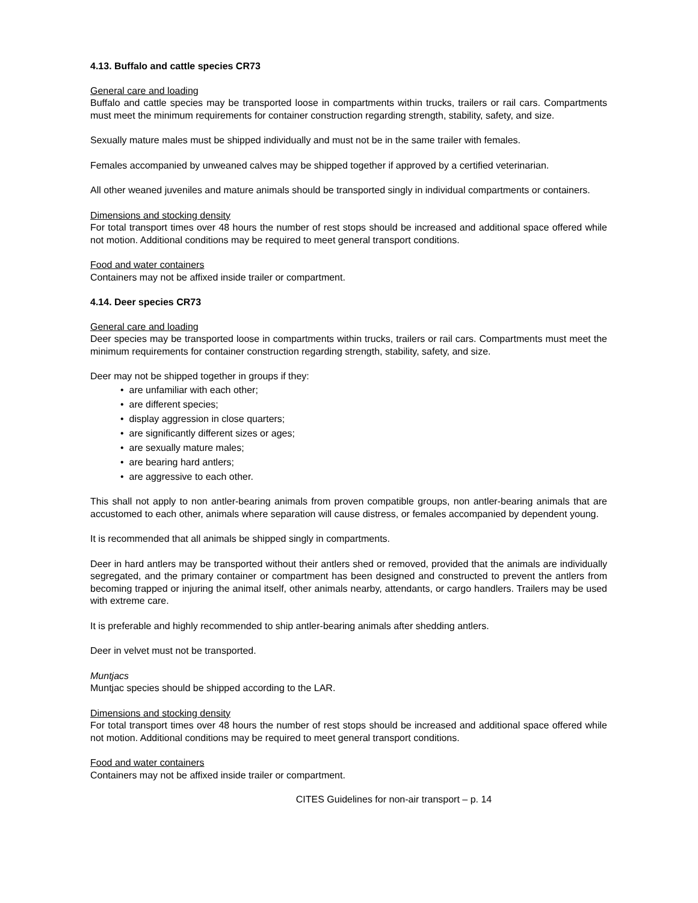4.13. Buffalo and cattle species CR73
General care and loading
Buffalo and cattle species may be transported loose in compartments within trucks, trailers or rail cars. Compartments must meet the minimum requirements for container construction regarding strength, stability, safety, and size.
Sexually mature males must be shipped individually and must not be in the same trailer with females.
Females accompanied by unweaned calves may be shipped together if approved by a certified veterinarian.
All other weaned juveniles and mature animals should be transported singly in individual compartments or containers.
Dimensions and stocking density
For total transport times over 48 hours the number of rest stops should be increased and additional space offered while not motion. Additional conditions may be required to meet general transport conditions.
Food and water containers
Containers may not be affixed inside trailer or compartment.
4.14. Deer species CR73
General care and loading
Deer species may be transported loose in compartments within trucks, trailers or rail cars. Compartments must meet the minimum requirements for container construction regarding strength, stability, safety, and size.
Deer may not be shipped together in groups if they:
• are unfamiliar with each other;
• are different species;
• display aggression in close quarters;
• are significantly different sizes or ages;
• are sexually mature males;
• are bearing hard antlers;
• are aggressive to each other.
This shall not apply to non antler-bearing animals from proven compatible groups, non antler-bearing animals that are accustomed to each other, animals where separation will cause distress, or females accompanied by dependent young.
It is recommended that all animals be shipped singly in compartments.
Deer in hard antlers may be transported without their antlers shed or removed, provided that the animals are individually segregated, and the primary container or compartment has been designed and constructed to prevent the antlers from becoming trapped or injuring the animal itself, other animals nearby, attendants, or cargo handlers. Trailers may be used with extreme care.
It is preferable and highly recommended to ship antler-bearing animals after shedding antlers.
Deer in velvet must not be transported.
Muntjacs
Muntjac species should be shipped according to the LAR.
Dimensions and stocking density
For total transport times over 48 hours the number of rest stops should be increased and additional space offered while not motion. Additional conditions may be required to meet general transport conditions.
Food and water containers
Containers may not be affixed inside trailer or compartment.
CITES Guidelines for non-air transport – p. 14